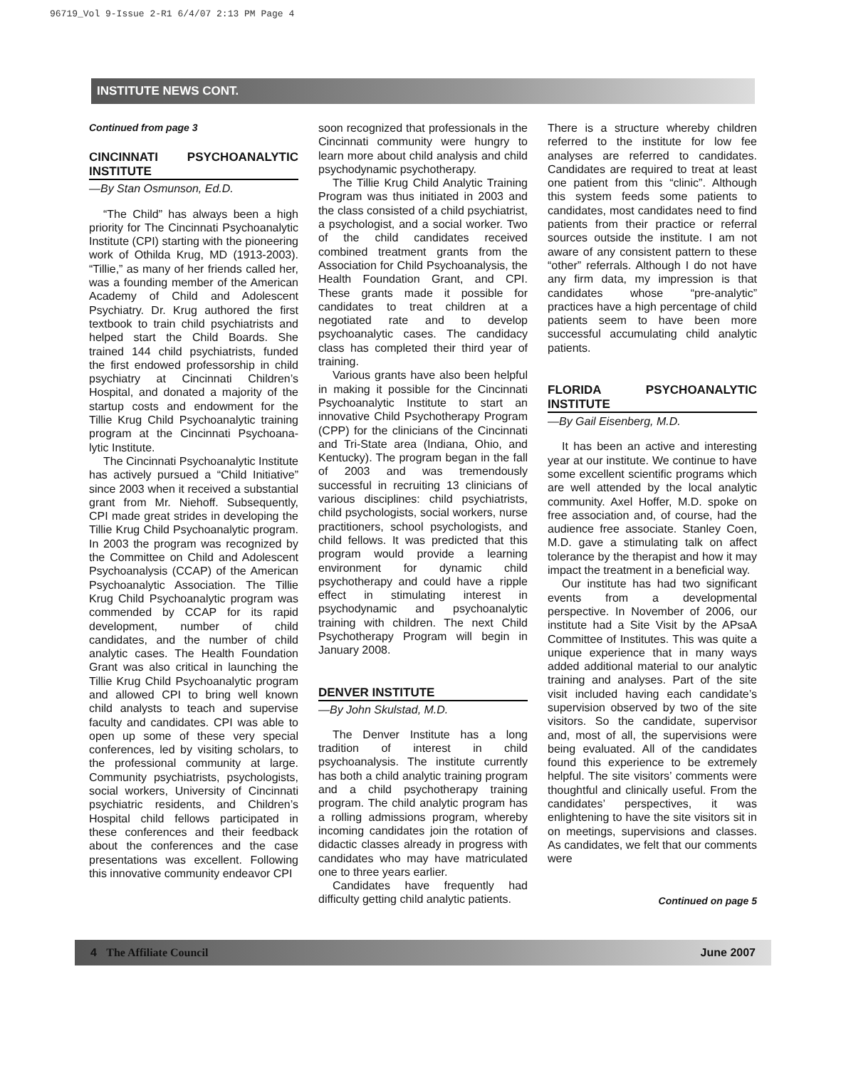96719_Vol 9-Issue 2-R1 6/4/07 2:13 PM Page 4
INSTITUTE NEWS CONT.
Continued from page 3
CINCINNATI PSYCHOANALYTIC INSTITUTE
—By Stan Osmunson, Ed.D.
“The Child” has always been a high priority for The Cincinnati Psychoanalytic Institute (CPI) starting with the pioneering work of Othilda Krug, MD (1913-2003). “Tillie,” as many of her friends called her, was a founding member of the American Academy of Child and Adolescent Psychiatry. Dr. Krug authored the first textbook to train child psychiatrists and helped start the Child Boards. She trained 144 child psychiatrists, funded the first endowed professorship in child psychiatry at Cincinnati Children’s Hospital, and donated a majority of the startup costs and endowment for the Tillie Krug Child Psychoanalytic training program at the Cincinnati Psychoana-lytic Institute.
The Cincinnati Psychoanalytic Institute has actively pursued a “Child Initiative” since 2003 when it received a substantial grant from Mr. Niehoff. Subsequently, CPI made great strides in developing the Tillie Krug Child Psychoanalytic program. In 2003 the program was recognized by the Committee on Child and Adolescent Psychoanalysis (CCAP) of the American Psychoanalytic Association. The Tillie Krug Child Psychoanalytic program was commended by CCAP for its rapid development, number of child candidates, and the number of child analytic cases. The Health Foundation Grant was also critical in launching the Tillie Krug Child Psychoanalytic program and allowed CPI to bring well known child analysts to teach and supervise faculty and candidates. CPI was able to open up some of these very special conferences, led by visiting scholars, to the professional community at large. Community psychiatrists, psychologists, social workers, University of Cincinnati psychiatric residents, and Children’s Hospital child fellows participated in these conferences and their feedback about the conferences and the case presentations was excellent. Following this innovative community endeavor CPI
soon recognized that professionals in the Cincinnati community were hungry to learn more about child analysis and child psychodynamic psychotherapy.
The Tillie Krug Child Analytic Training Program was thus initiated in 2003 and the class consisted of a child psychiatrist, a psychologist, and a social worker. Two of the child candidates received combined treatment grants from the Association for Child Psychoanalysis, the Health Foundation Grant, and CPI. These grants made it possible for candidates to treat children at a negotiated rate and to develop psychoanalytic cases. The candidacy class has completed their third year of training.
Various grants have also been helpful in making it possible for the Cincinnati Psychoanalytic Institute to start an innovative Child Psychotherapy Program (CPP) for the clinicians of the Cincinnati and Tri-State area (Indiana, Ohio, and Kentucky). The program began in the fall of 2003 and was tremendously successful in recruiting 13 clinicians of various disciplines: child psychiatrists, child psychologists, social workers, nurse practitioners, school psychologists, and child fellows. It was predicted that this program would provide a learning environment for dynamic child psychotherapy and could have a ripple effect in stimulating interest in psychodynamic and psychoanalytic training with children. The next Child Psychotherapy Program will begin in January 2008.
DENVER INSTITUTE
—By John Skulstad, M.D.
The Denver Institute has a long tradition of interest in child psychoanalysis. The institute currently has both a child analytic training program and a child psychotherapy training program. The child analytic program has a rolling admissions program, whereby incoming candidates join the rotation of didactic classes already in progress with candidates who may have matriculated one to three years earlier.
Candidates have frequently had difficulty getting child analytic patients.
There is a structure whereby children referred to the institute for low fee analyses are referred to candidates. Candidates are required to treat at least one patient from this “clinic”. Although this system feeds some patients to candidates, most candidates need to find patients from their practice or referral sources outside the institute. I am not aware of any consistent pattern to these “other” referrals. Although I do not have any firm data, my impression is that candidates whose “pre-analytic” practices have a high percentage of child patients seem to have been more successful accumulating child analytic patients.
FLORIDA PSYCHOANALYTIC INSTITUTE
—By Gail Eisenberg, M.D.
It has been an active and interesting year at our institute. We continue to have some excellent scientific programs which are well attended by the local analytic community. Axel Hoffer, M.D. spoke on free association and, of course, had the audience free associate. Stanley Coen, M.D. gave a stimulating talk on affect tolerance by the therapist and how it may impact the treatment in a beneficial way.
Our institute has had two significant events from a developmental perspective. In November of 2006, our institute had a Site Visit by the APsaA Committee of Institutes. This was quite a unique experience that in many ways added additional material to our analytic training and analyses. Part of the site visit included having each candidate’s supervision observed by two of the site visitors. So the candidate, supervisor and, most of all, the supervisions were being evaluated. All of the candidates found this experience to be extremely helpful. The site visitors’ comments were thoughtful and clinically useful. From the candidates’ perspectives, it was enlightening to have the site visitors sit in on meetings, supervisions and classes. As candidates, we felt that our comments were
Continued on page 5
4 The Affiliate Council June 2007